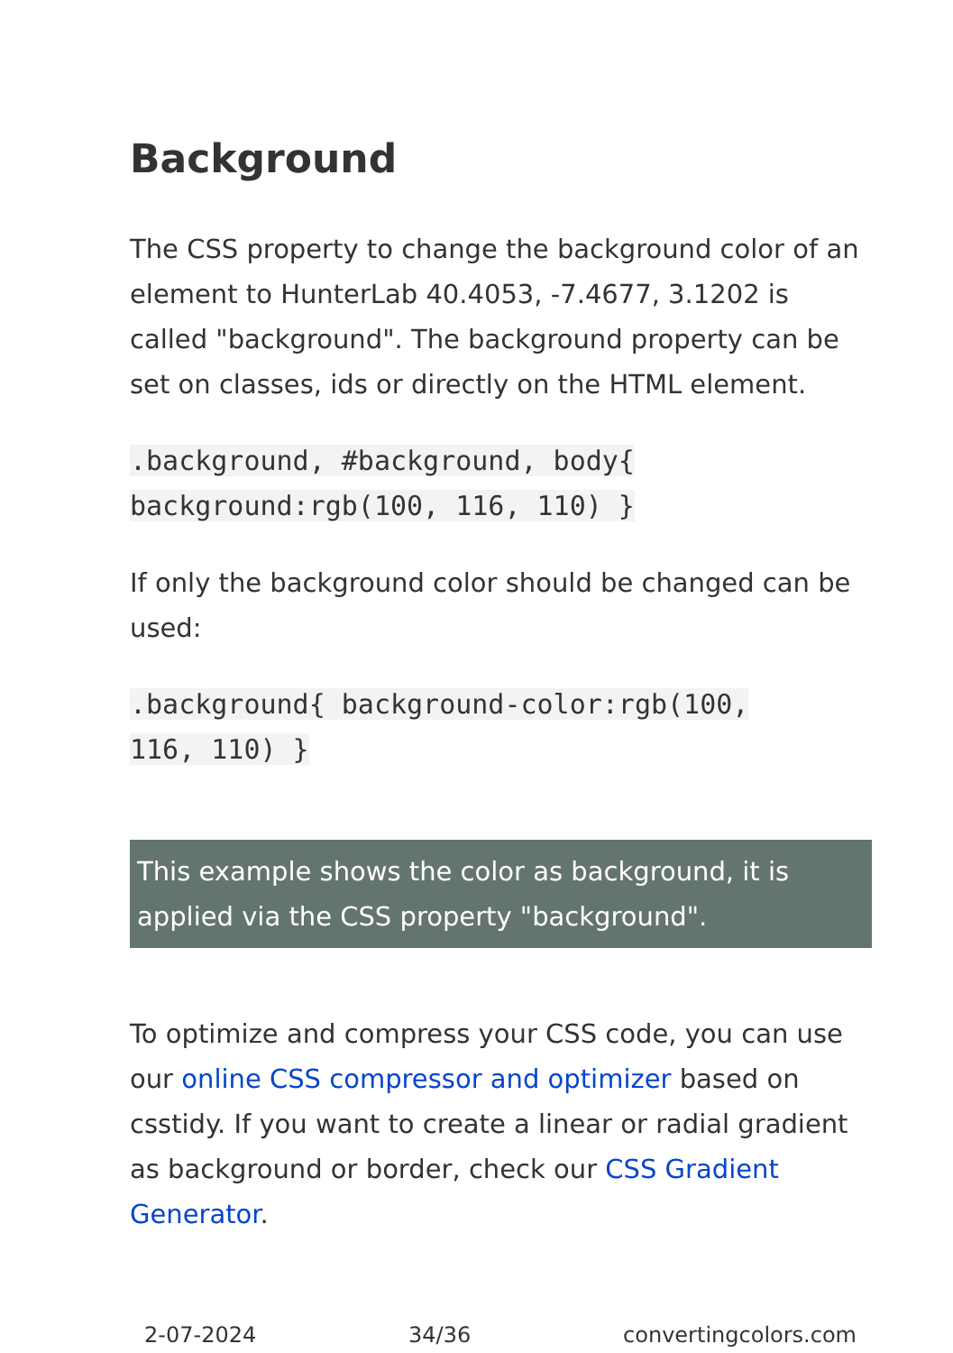Background
The CSS property to change the background color of an element to HunterLab 40.4053, -7.4677, 3.1202 is called "background". The background property can be set on classes, ids or directly on the HTML element.
.background, #background, body{
background:rgb(100, 116, 110) }
If only the background color should be changed can be used:
.background{ background-color:rgb(100,
116, 110) }
This example shows the color as background, it is applied via the CSS property "background".
To optimize and compress your CSS code, you can use our online CSS compressor and optimizer based on csstidy. If you want to create a linear or radial gradient as background or border, check our CSS Gradient Generator.
2-07-2024 34/36 convertingcolors.com